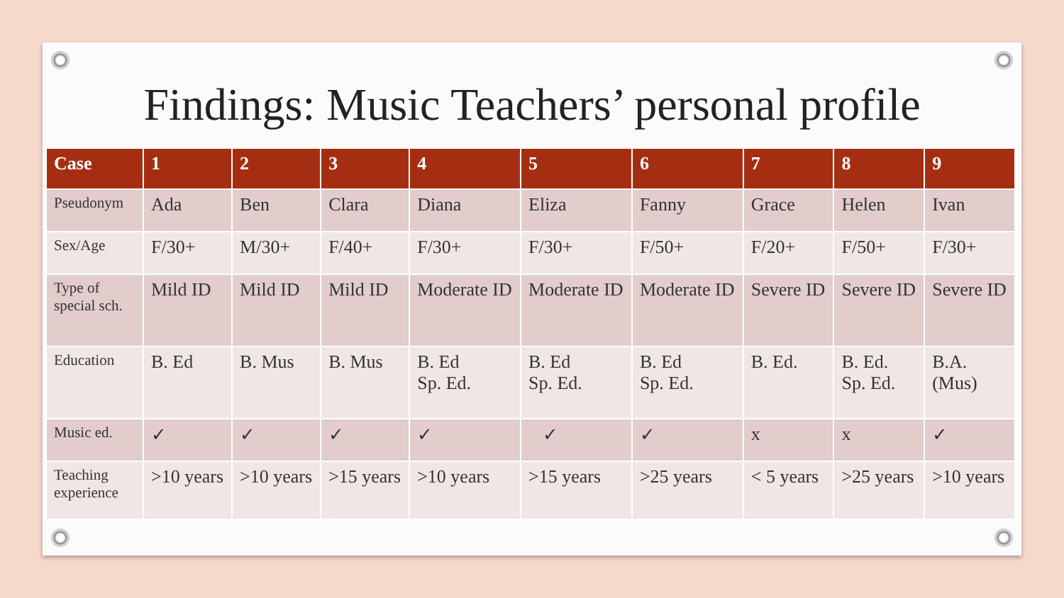Findings: Music Teachers’ personal profile
| Case | 1 | 2 | 3 | 4 | 5 | 6 | 7 | 8 | 9 |
| --- | --- | --- | --- | --- | --- | --- | --- | --- | --- |
| Pseudonym | Ada | Ben | Clara | Diana | Eliza | Fanny | Grace | Helen | Ivan |
| Sex/Age | F/30+ | M/30+ | F/40+ | F/30+ | F/30+ | F/50+ | F/20+ | F/50+ | F/30+ |
| Type of special sch. | Mild ID | Mild ID | Mild ID | Moderate ID | Moderate ID | Moderate ID | Severe ID | Severe ID | Severe ID |
| Education | B. Ed | B. Mus | B. Mus | B. Ed Sp. Ed. | B. Ed Sp. Ed. | B. Ed Sp. Ed. | B. Ed. | B. Ed. Sp. Ed. | B.A. (Mus) |
| Music ed. | ✓ | ✓ | ✓ | ✓ | ✓ | ✓ | x | x | ✓ |
| Teaching experience | >10 years | >10 years | >15 years | >10 years | >15 years | >25 years | < 5 years | >25 years | >10 years |